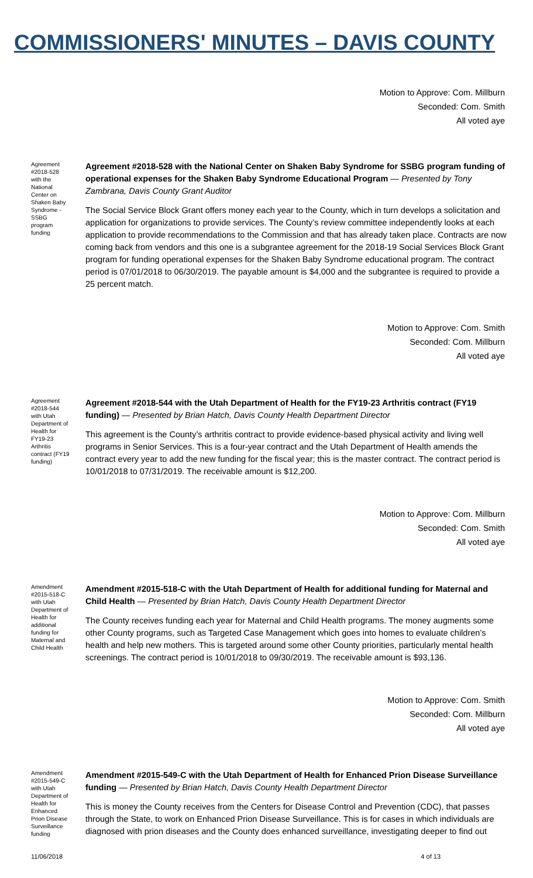COMMISSIONERS' MINUTES – DAVIS COUNTY
Motion to Approve: Com. Millburn
Seconded: Com. Smith
All voted aye
Agreement #2018-528 with the National Center on Shaken Baby Syndrome - SSBG program funding
Agreement #2018-528 with the National Center on Shaken Baby Syndrome for SSBG program funding of operational expenses for the Shaken Baby Syndrome Educational Program — Presented by Tony Zambrana, Davis County Grant Auditor
The Social Service Block Grant offers money each year to the County, which in turn develops a solicitation and application for organizations to provide services. The County’s review committee independently looks at each application to provide recommendations to the Commission and that has already taken place. Contracts are now coming back from vendors and this one is a subgrantee agreement for the 2018-19 Social Services Block Grant program for funding operational expenses for the Shaken Baby Syndrome educational program. The contract period is 07/01/2018 to 06/30/2019. The payable amount is $4,000 and the subgrantee is required to provide a 25 percent match.
Motion to Approve: Com. Smith
Seconded: Com. Millburn
All voted aye
Agreement #2018-544 with Utah Department of Health for FY19-23 Arthritis contract (FY19 funding)
Agreement #2018-544 with the Utah Department of Health for the FY19-23 Arthritis contract (FY19 funding) — Presented by Brian Hatch, Davis County Health Department Director
This agreement is the County’s arthritis contract to provide evidence-based physical activity and living well programs in Senior Services. This is a four-year contract and the Utah Department of Health amends the contract every year to add the new funding for the fiscal year; this is the master contract. The contract period is 10/01/2018 to 07/31/2019. The receivable amount is $12,200.
Motion to Approve: Com. Millburn
Seconded: Com. Smith
All voted aye
Amendment #2015-518-C with Utah Department of Health for additional funding for Maternal and Child Health
Amendment #2015-518-C with the Utah Department of Health for additional funding for Maternal and Child Health — Presented by Brian Hatch, Davis County Health Department Director
The County receives funding each year for Maternal and Child Health programs. The money augments some other County programs, such as Targeted Case Management which goes into homes to evaluate children’s health and help new mothers. This is targeted around some other County priorities, particularly mental health screenings. The contract period is 10/01/2018 to 09/30/2019. The receivable amount is $93,136.
Motion to Approve: Com. Smith
Seconded: Com. Millburn
All voted aye
Amendment #2015-549-C with Utah Department of Health for Enhanced Prion Disease Surveillance funding
Amendment #2015-549-C with the Utah Department of Health for Enhanced Prion Disease Surveillance funding — Presented by Brian Hatch, Davis County Health Department Director
This is money the County receives from the Centers for Disease Control and Prevention (CDC), that passes through the State, to work on Enhanced Prion Disease Surveillance. This is for cases in which individuals are diagnosed with prion diseases and the County does enhanced surveillance, investigating deeper to find out
11/06/2018 4 of 13